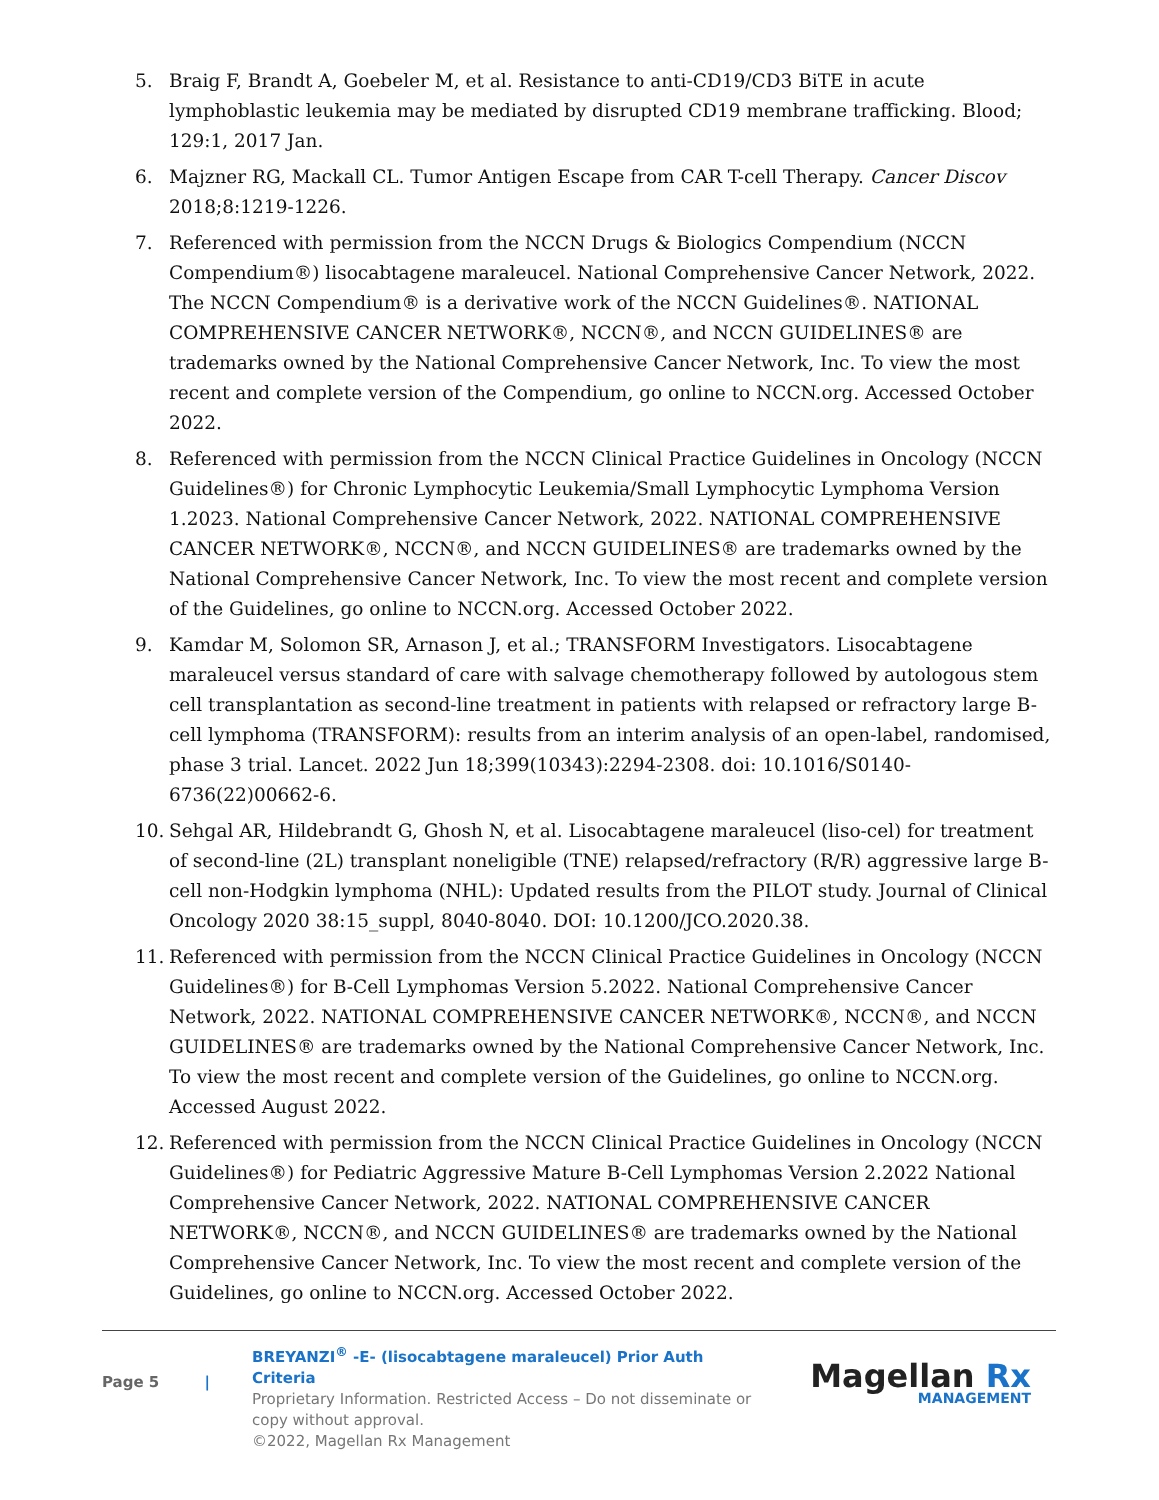5. Braig F, Brandt A, Goebeler M, et al. Resistance to anti-CD19/CD3 BiTE in acute lymphoblastic leukemia may be mediated by disrupted CD19 membrane trafficking. Blood; 129:1, 2017 Jan.
6. Majzner RG, Mackall CL. Tumor Antigen Escape from CAR T-cell Therapy. Cancer Discov 2018;8:1219-1226.
7. Referenced with permission from the NCCN Drugs & Biologics Compendium (NCCN Compendium®) lisocabtagene maraleucel. National Comprehensive Cancer Network, 2022. The NCCN Compendium® is a derivative work of the NCCN Guidelines®. NATIONAL COMPREHENSIVE CANCER NETWORK®, NCCN®, and NCCN GUIDELINES® are trademarks owned by the National Comprehensive Cancer Network, Inc. To view the most recent and complete version of the Compendium, go online to NCCN.org. Accessed October 2022.
8. Referenced with permission from the NCCN Clinical Practice Guidelines in Oncology (NCCN Guidelines®) for Chronic Lymphocytic Leukemia/Small Lymphocytic Lymphoma Version 1.2023. National Comprehensive Cancer Network, 2022. NATIONAL COMPREHENSIVE CANCER NETWORK®, NCCN®, and NCCN GUIDELINES® are trademarks owned by the National Comprehensive Cancer Network, Inc. To view the most recent and complete version of the Guidelines, go online to NCCN.org. Accessed October 2022.
9. Kamdar M, Solomon SR, Arnason J, et al.; TRANSFORM Investigators. Lisocabtagene maraleucel versus standard of care with salvage chemotherapy followed by autologous stem cell transplantation as second-line treatment in patients with relapsed or refractory large B-cell lymphoma (TRANSFORM): results from an interim analysis of an open-label, randomised, phase 3 trial. Lancet. 2022 Jun 18;399(10343):2294-2308. doi: 10.1016/S0140-6736(22)00662-6.
10. Sehgal AR, Hildebrandt G, Ghosh N, et al. Lisocabtagene maraleucel (liso-cel) for treatment of second-line (2L) transplant noneligible (TNE) relapsed/refractory (R/R) aggressive large B-cell non-Hodgkin lymphoma (NHL): Updated results from the PILOT study. Journal of Clinical Oncology 2020 38:15_suppl, 8040-8040. DOI: 10.1200/JCO.2020.38.
11. Referenced with permission from the NCCN Clinical Practice Guidelines in Oncology (NCCN Guidelines®) for B-Cell Lymphomas Version 5.2022. National Comprehensive Cancer Network, 2022. NATIONAL COMPREHENSIVE CANCER NETWORK®, NCCN®, and NCCN GUIDELINES® are trademarks owned by the National Comprehensive Cancer Network, Inc. To view the most recent and complete version of the Guidelines, go online to NCCN.org. Accessed August 2022.
12. Referenced with permission from the NCCN Clinical Practice Guidelines in Oncology (NCCN Guidelines®) for Pediatric Aggressive Mature B-Cell Lymphomas Version 2.2022 National Comprehensive Cancer Network, 2022. NATIONAL COMPREHENSIVE CANCER NETWORK®, NCCN®, and NCCN GUIDELINES® are trademarks owned by the National Comprehensive Cancer Network, Inc. To view the most recent and complete version of the Guidelines, go online to NCCN.org. Accessed October 2022.
Page 5 |
BREYANZI<sup>®</sup> -E- (lisocabtagene maraleucel) Prior Auth Criteria
Proprietary Information. Restricted Access – Do not disseminate or copy without approval.
©2022, Magellan Rx Management
Magellan Rx
MANAGEMENT